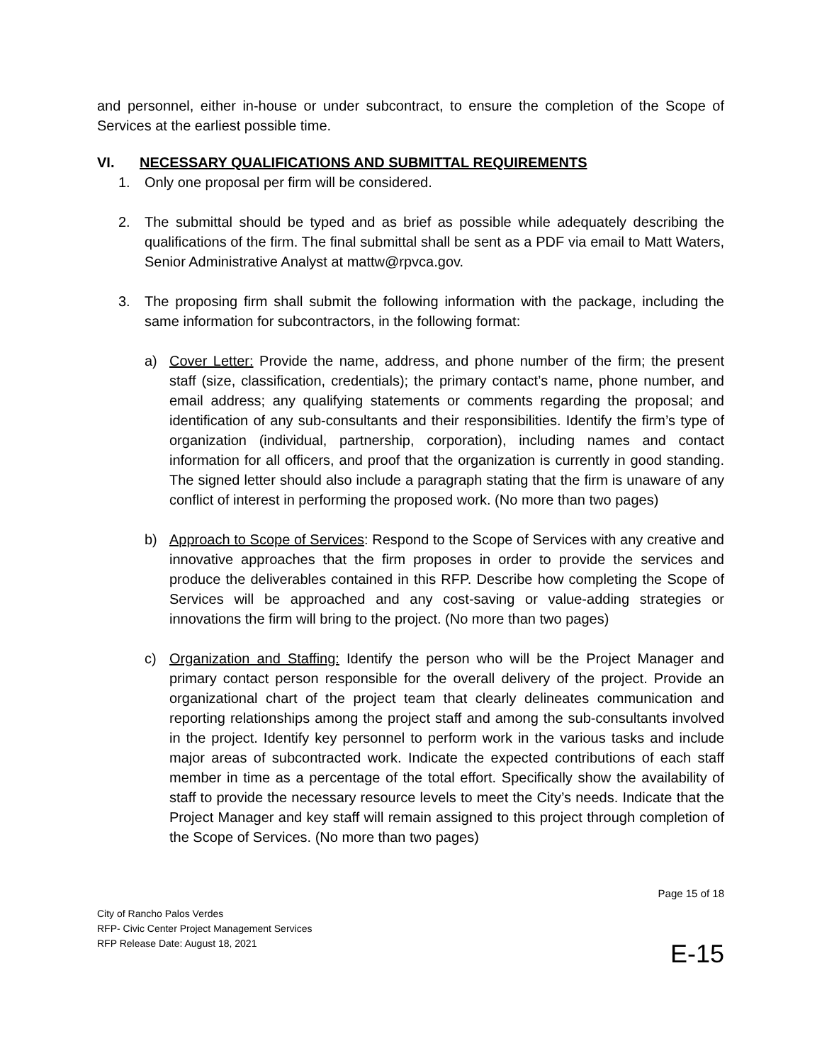and personnel, either in-house or under subcontract, to ensure the completion of the Scope of Services at the earliest possible time.
VI. NECESSARY QUALIFICATIONS AND SUBMITTAL REQUIREMENTS
1. Only one proposal per firm will be considered.
2. The submittal should be typed and as brief as possible while adequately describing the qualifications of the firm. The final submittal shall be sent as a PDF via email to Matt Waters, Senior Administrative Analyst at mattw@rpvca.gov.
3. The proposing firm shall submit the following information with the package, including the same information for subcontractors, in the following format:
a) Cover Letter: Provide the name, address, and phone number of the firm; the present staff (size, classification, credentials); the primary contact’s name, phone number, and email address; any qualifying statements or comments regarding the proposal; and identification of any sub-consultants and their responsibilities. Identify the firm’s type of organization (individual, partnership, corporation), including names and contact information for all officers, and proof that the organization is currently in good standing. The signed letter should also include a paragraph stating that the firm is unaware of any conflict of interest in performing the proposed work. (No more than two pages)
b) Approach to Scope of Services: Respond to the Scope of Services with any creative and innovative approaches that the firm proposes in order to provide the services and produce the deliverables contained in this RFP. Describe how completing the Scope of Services will be approached and any cost-saving or value-adding strategies or innovations the firm will bring to the project. (No more than two pages)
c) Organization and Staffing: Identify the person who will be the Project Manager and primary contact person responsible for the overall delivery of the project. Provide an organizational chart of the project team that clearly delineates communication and reporting relationships among the project staff and among the sub-consultants involved in the project. Identify key personnel to perform work in the various tasks and include major areas of subcontracted work. Indicate the expected contributions of each staff member in time as a percentage of the total effort. Specifically show the availability of staff to provide the necessary resource levels to meet the City’s needs. Indicate that the Project Manager and key staff will remain assigned to this project through completion of the Scope of Services. (No more than two pages)
Page 15 of 18
City of Rancho Palos Verdes
RFP- Civic Center Project Management Services
RFP Release Date: August 18, 2021
E-15